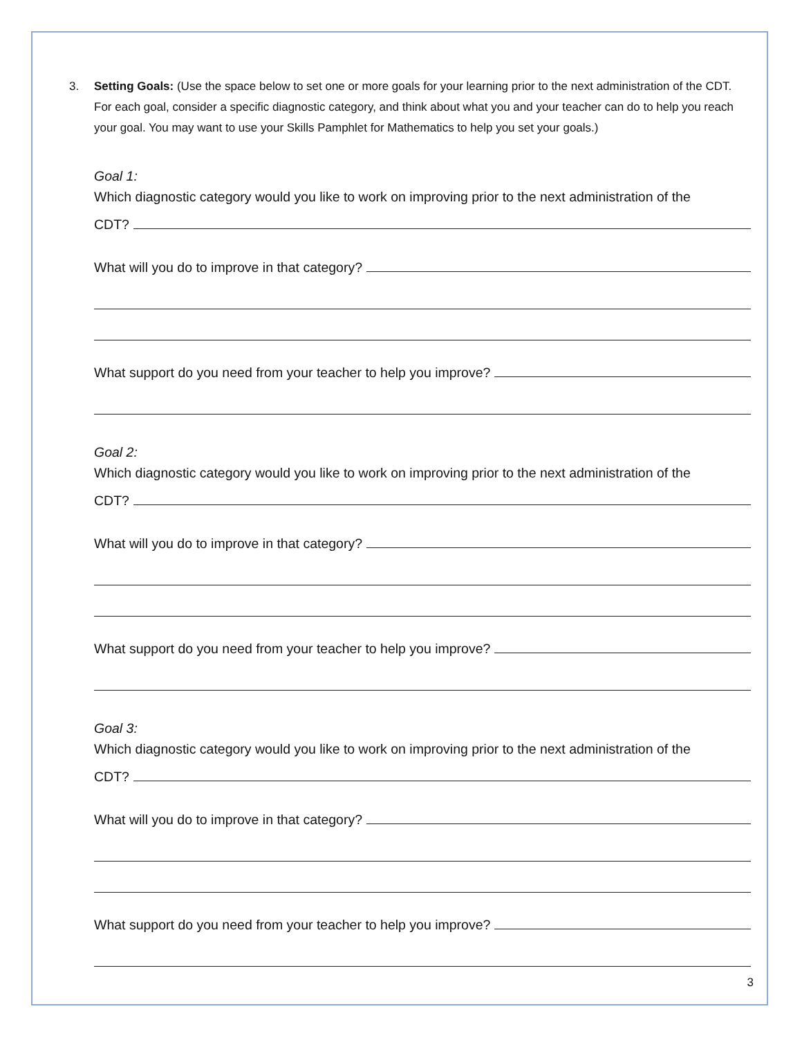3. Setting Goals: (Use the space below to set one or more goals for your learning prior to the next administration of the CDT. For each goal, consider a specific diagnostic category, and think about what you and your teacher can do to help you reach your goal. You may want to use your Skills Pamphlet for Mathematics to help you set your goals.)
Goal 1:
Which diagnostic category would you like to work on improving prior to the next administration of the
CDT?
What will you do to improve in that category?
What support do you need from your teacher to help you improve?
Goal 2:
Which diagnostic category would you like to work on improving prior to the next administration of the
CDT?
What will you do to improve in that category?
What support do you need from your teacher to help you improve?
Goal 3:
Which diagnostic category would you like to work on improving prior to the next administration of the
CDT?
What will you do to improve in that category?
What support do you need from your teacher to help you improve?
3